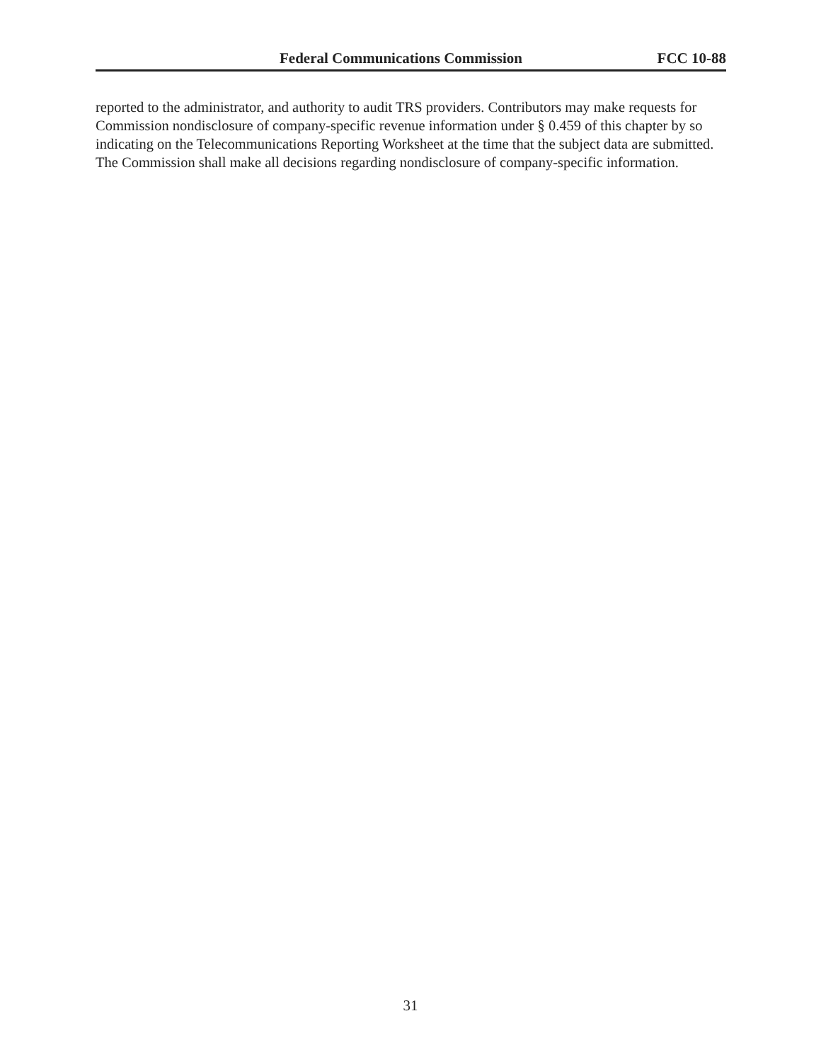Federal Communications Commission FCC 10-88
reported to the administrator, and authority to audit TRS providers. Contributors may make requests for Commission nondisclosure of company-specific revenue information under § 0.459 of this chapter by so indicating on the Telecommunications Reporting Worksheet at the time that the subject data are submitted. The Commission shall make all decisions regarding nondisclosure of company-specific information.
31